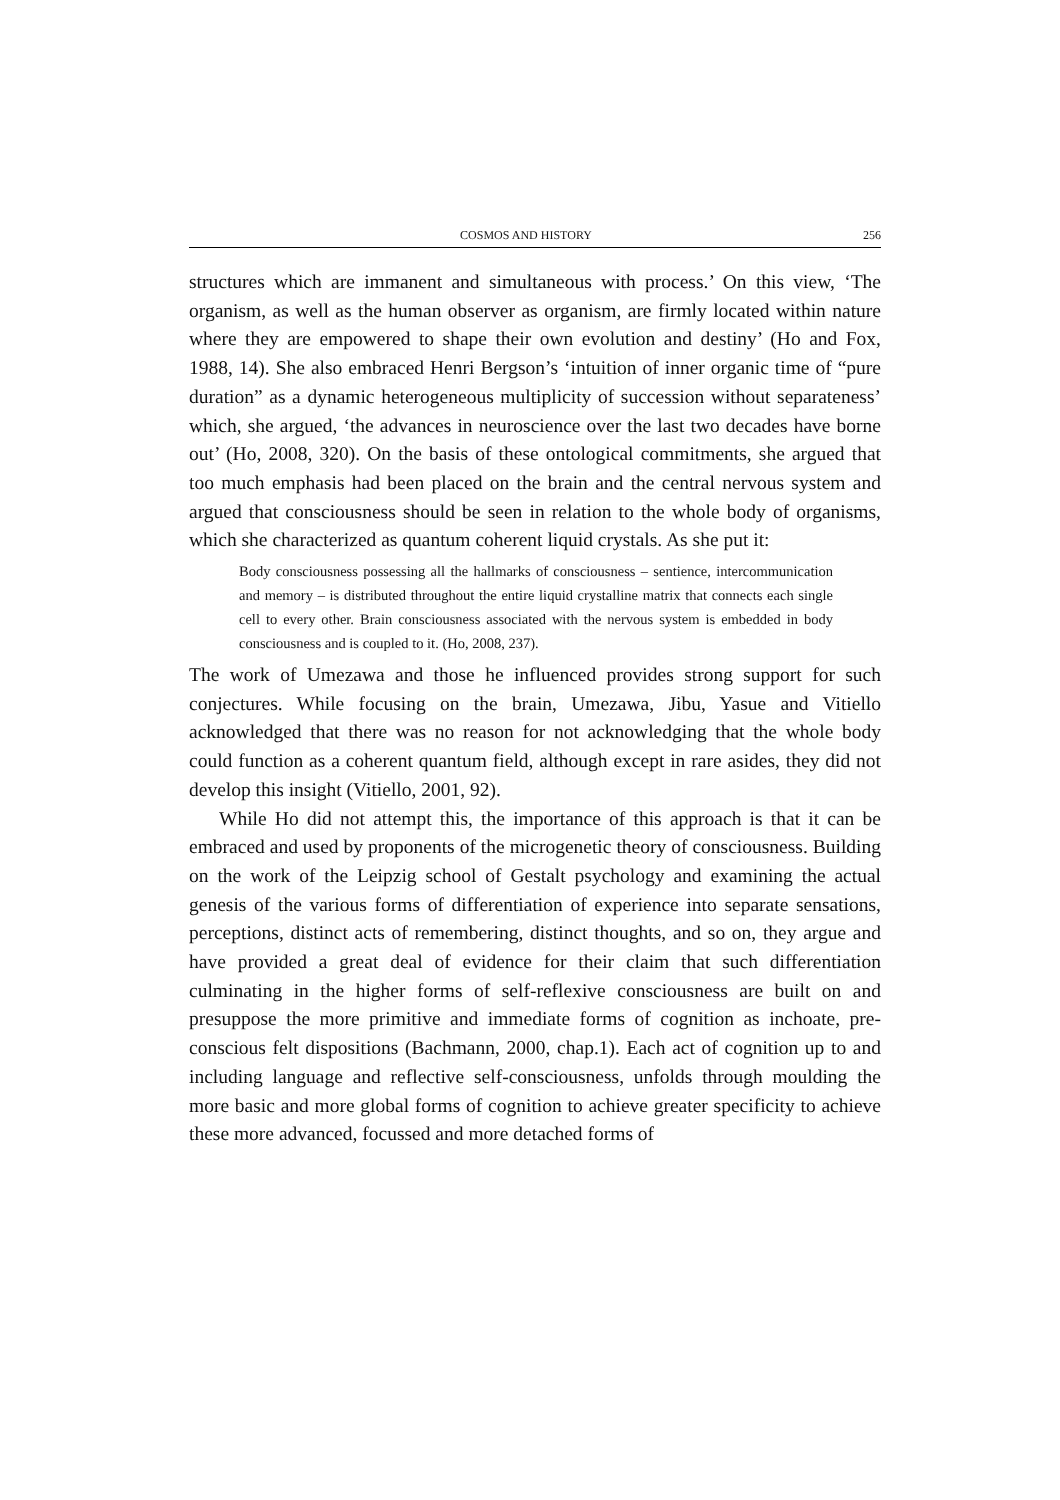COSMOS AND HISTORY 256
structures which are immanent and simultaneous with process.’ On this view, ‘The organism, as well as the human observer as organism, are firmly located within nature where they are empowered to shape their own evolution and destiny’ (Ho and Fox, 1988, 14). She also embraced Henri Bergson’s ‘intuition of inner organic time of “pure duration” as a dynamic heterogeneous multiplicity of succession without separateness’ which, she argued, ‘the advances in neuroscience over the last two decades have borne out’ (Ho, 2008, 320). On the basis of these ontological commitments, she argued that too much emphasis had been placed on the brain and the central nervous system and argued that consciousness should be seen in relation to the whole body of organisms, which she characterized as quantum coherent liquid crystals. As she put it:
Body consciousness possessing all the hallmarks of consciousness – sentience, intercommunication and memory – is distributed throughout the entire liquid crystalline matrix that connects each single cell to every other. Brain consciousness associated with the nervous system is embedded in body consciousness and is coupled to it. (Ho, 2008, 237).
The work of Umezawa and those he influenced provides strong support for such conjectures. While focusing on the brain, Umezawa, Jibu, Yasue and Vitiello acknowledged that there was no reason for not acknowledging that the whole body could function as a coherent quantum field, although except in rare asides, they did not develop this insight (Vitiello, 2001, 92).
While Ho did not attempt this, the importance of this approach is that it can be embraced and used by proponents of the microgenetic theory of consciousness. Building on the work of the Leipzig school of Gestalt psychology and examining the actual genesis of the various forms of differentiation of experience into separate sensations, perceptions, distinct acts of remembering, distinct thoughts, and so on, they argue and have provided a great deal of evidence for their claim that such differentiation culminating in the higher forms of self-reflexive consciousness are built on and presuppose the more primitive and immediate forms of cognition as inchoate, pre-conscious felt dispositions (Bachmann, 2000, chap.1). Each act of cognition up to and including language and reflective self-consciousness, unfolds through moulding the more basic and more global forms of cognition to achieve greater specificity to achieve these more advanced, focussed and more detached forms of